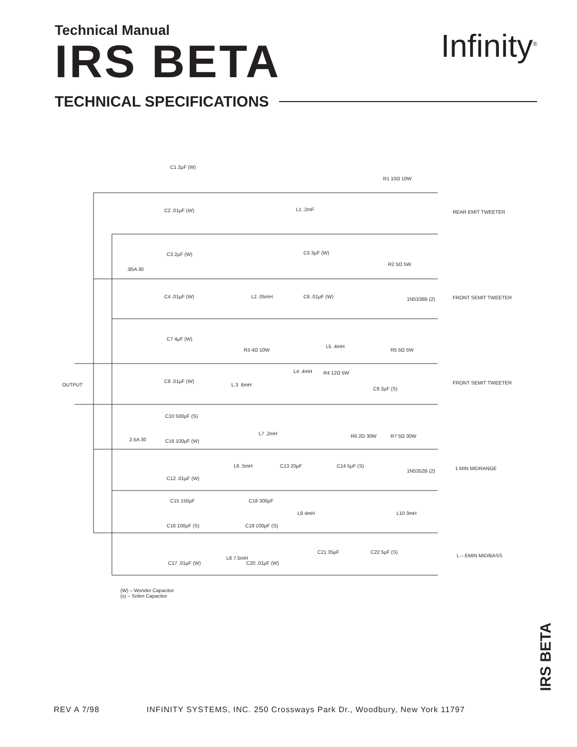Technical Manual
IRS BETA
TECHNICAL SPECIFICATIONS
Infinity<sup>®</sup>
C1 2μF (W)
C2 .01μF (W)
R1 10Ω 10W
L1 .2mF REAR EMIT TWEETER
C3 2μF (W)
.85A 30
C4 .01μF (W) L2 .05mH
C5 3μF (W)
C6 .01μF (W)
R2 5Ω 5W
1N5338B (2) FRONT SEMIT TWEETER
OUTPUT
C7 4μF (W)
C8 .01μF (W)
L.3 .6mH
R3 4Ω 10W
L5 .4mH
L4 .4mH R4 12Ω 5W
C9 2μF (S)
R5 5Ω 5W
FRONT SEMIT TWEETER
C10 500μF (S)
2.5A 30 C16 100μF (W)
C12 .01μF (W)
L6 .5mH
L7 .2mH
C13 20μF C14 5μF (S)
R6 2Ω 30W R7 5Ω 30W
1N5352B (2) 1 MIN MIDRANGE
C15 150μF
C16 100μF (S)
C17 .01μF (W)
L8 7.5mH
C18 300μF
C19 100μF (S)
C20 .01μF (W)
L9 4mH
C21 35μF C22 5μF (S)
L10 3mH
L – EMIN MID/BASS
(W) – Wonder Capacitor
(s) – Solen Capacitor
REV A 7/98 INFINITY SYSTEMS, INC. 250 Crossways Park Dr., Woodbury, New York 11797
IRS BETA